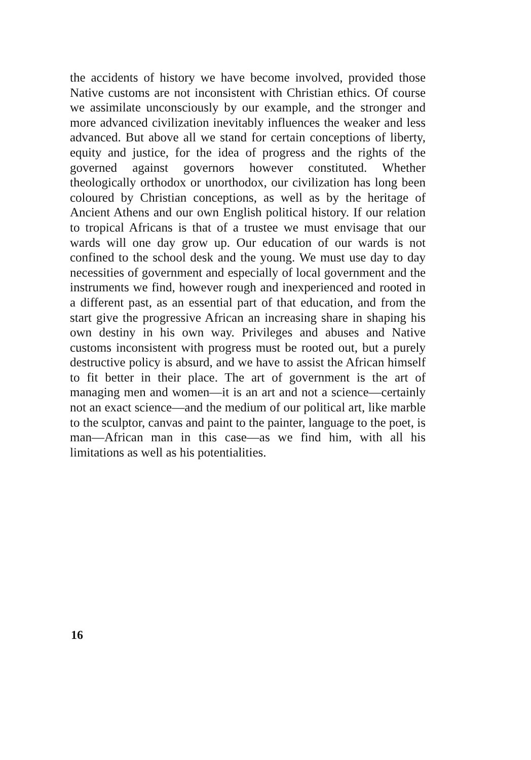the accidents of history we have become involved, provided those Native customs are not inconsistent with Christian ethics. Of course we assimilate unconsciously by our example, and the stronger and more advanced civilization inevitably influences the weaker and less advanced. But above all we stand for certain conceptions of liberty, equity and justice, for the idea of progress and the rights of the governed against governors however constituted. Whether theologically orthodox or unorthodox, our civilization has long been coloured by Christian conceptions, as well as by the heritage of Ancient Athens and our own English political history. If our relation to tropical Africans is that of a trustee we must envisage that our wards will one day grow up. Our education of our wards is not confined to the school desk and the young. We must use day to day necessities of government and especially of local government and the instruments we find, however rough and inexperienced and rooted in a different past, as an essential part of that education, and from the start give the progressive African an increasing share in shaping his own destiny in his own way. Privileges and abuses and Native customs inconsistent with progress must be rooted out, but a purely destructive policy is absurd, and we have to assist the African himself to fit better in their place. The art of government is the art of managing men and women—it is an art and not a science—certainly not an exact science—and the medium of our political art, like marble to the sculptor, canvas and paint to the painter, language to the poet, is man—African man in this case—as we find him, with all his limitations as well as his potentialities.
16